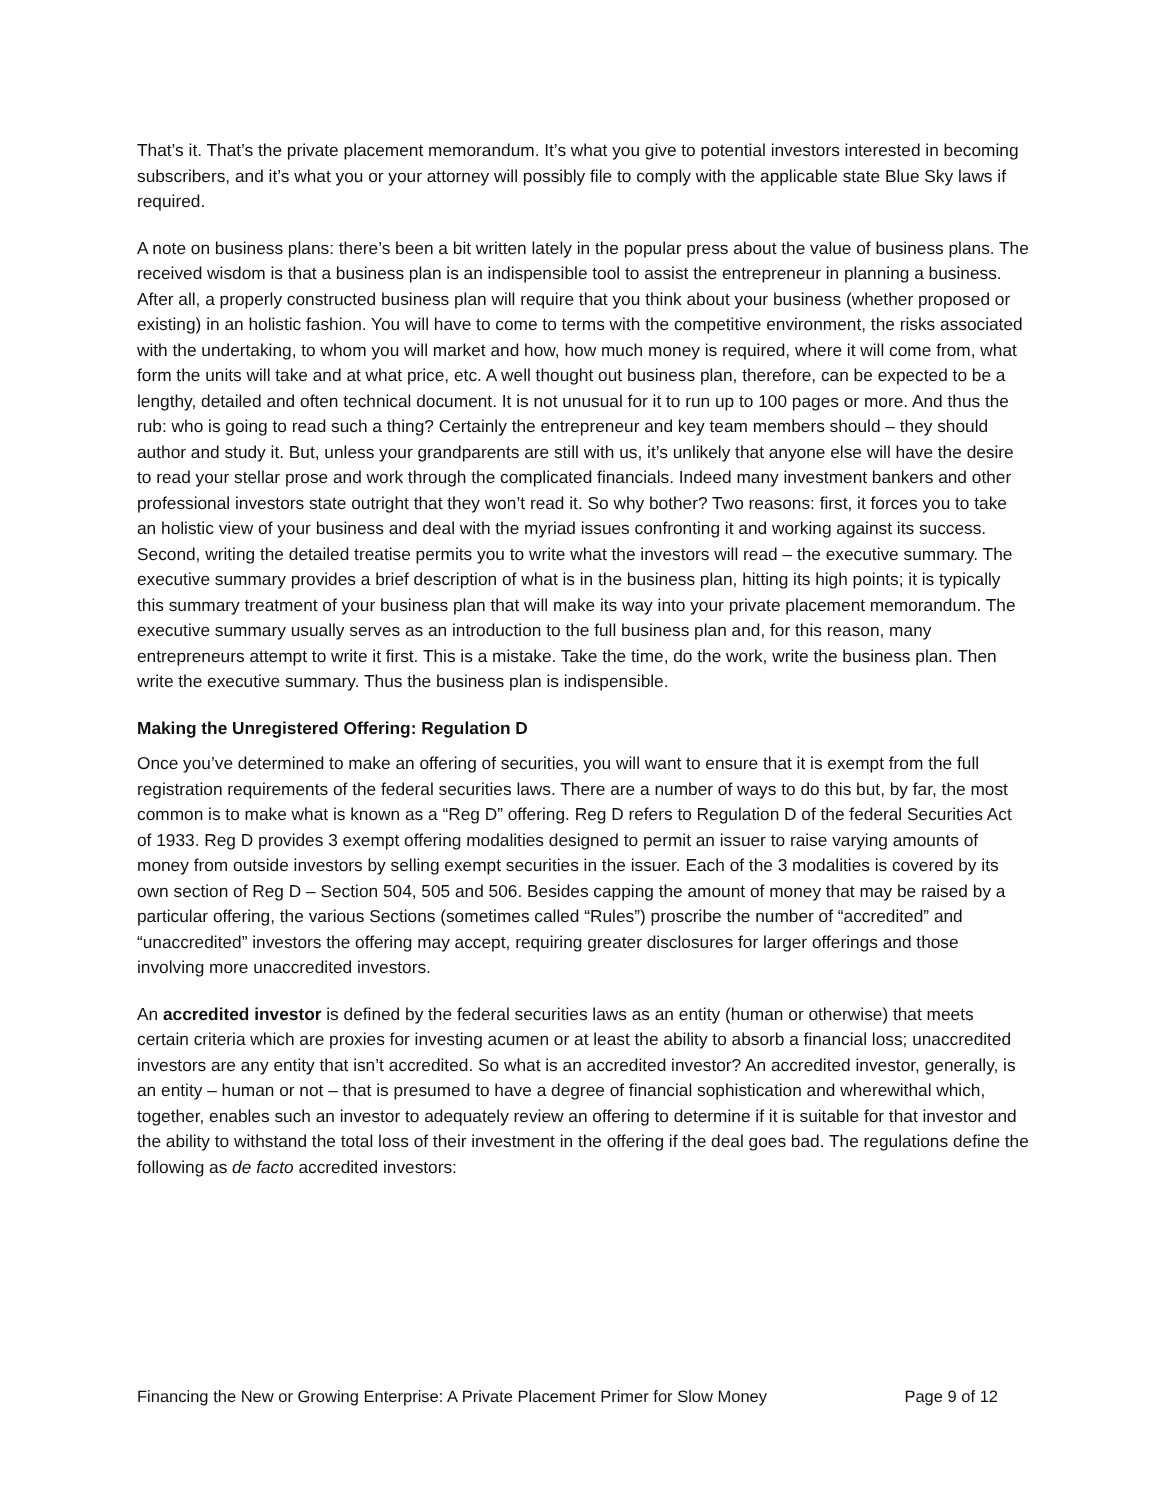That’s it. That’s the private placement memorandum. It’s what you give to potential investors interested in becoming subscribers, and it’s what you or your attorney will possibly file to comply with the applicable state Blue Sky laws if required.
A note on business plans: there’s been a bit written lately in the popular press about the value of business plans. The received wisdom is that a business plan is an indispensible tool to assist the entrepreneur in planning a business. After all, a properly constructed business plan will require that you think about your business (whether proposed or existing) in an holistic fashion. You will have to come to terms with the competitive environment, the risks associated with the undertaking, to whom you will market and how, how much money is required, where it will come from, what form the units will take and at what price, etc. A well thought out business plan, therefore, can be expected to be a lengthy, detailed and often technical document. It is not unusual for it to run up to 100 pages or more. And thus the rub: who is going to read such a thing? Certainly the entrepreneur and key team members should – they should author and study it. But, unless your grandparents are still with us, it’s unlikely that anyone else will have the desire to read your stellar prose and work through the complicated financials. Indeed many investment bankers and other professional investors state outright that they won’t read it. So why bother? Two reasons: first, it forces you to take an holistic view of your business and deal with the myriad issues confronting it and working against its success. Second, writing the detailed treatise permits you to write what the investors will read – the executive summary. The executive summary provides a brief description of what is in the business plan, hitting its high points; it is typically this summary treatment of your business plan that will make its way into your private placement memorandum. The executive summary usually serves as an introduction to the full business plan and, for this reason, many entrepreneurs attempt to write it first. This is a mistake. Take the time, do the work, write the business plan. Then write the executive summary. Thus the business plan is indispensible.
Making the Unregistered Offering: Regulation D
Once you’ve determined to make an offering of securities, you will want to ensure that it is exempt from the full registration requirements of the federal securities laws. There are a number of ways to do this but, by far, the most common is to make what is known as a “Reg D” offering. Reg D refers to Regulation D of the federal Securities Act of 1933. Reg D provides 3 exempt offering modalities designed to permit an issuer to raise varying amounts of money from outside investors by selling exempt securities in the issuer. Each of the 3 modalities is covered by its own section of Reg D – Section 504, 505 and 506. Besides capping the amount of money that may be raised by a particular offering, the various Sections (sometimes called “Rules”) proscribe the number of “accredited” and “unaccredited” investors the offering may accept, requiring greater disclosures for larger offerings and those involving more unaccredited investors.
An accredited investor is defined by the federal securities laws as an entity (human or otherwise) that meets certain criteria which are proxies for investing acumen or at least the ability to absorb a financial loss; unaccredited investors are any entity that isn’t accredited. So what is an accredited investor? An accredited investor, generally, is an entity – human or not – that is presumed to have a degree of financial sophistication and wherewithal which, together, enables such an investor to adequately review an offering to determine if it is suitable for that investor and the ability to withstand the total loss of their investment in the offering if the deal goes bad. The regulations define the following as de facto accredited investors:
Financing the New or Growing Enterprise: A Private Placement Primer for Slow Money Page 9 of 12